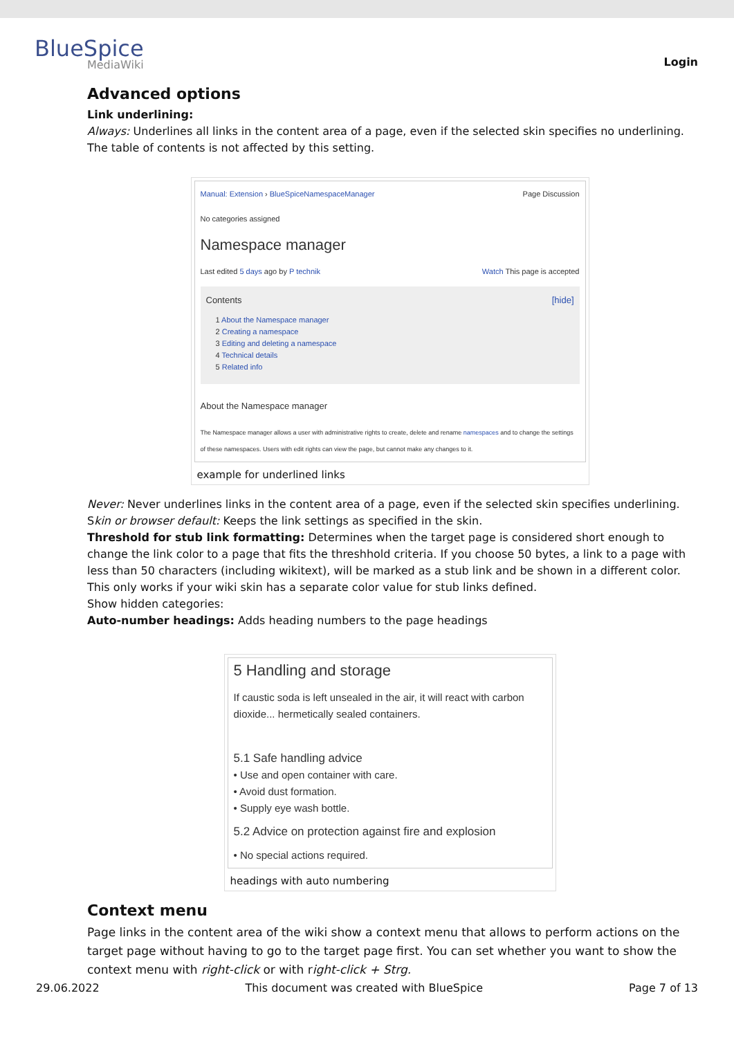BlueSpice
MediaWiki
Login
Advanced options
Link underlining:
Always: Underlines all links in the content area of a page, even if the selected skin specifies no underlining. The table of contents is not affected by this setting.
Manual: Extension › BlueSpiceNamespaceManager Page Discussion
No categories assigned
Namespace manager
Last edited 5 days ago by P technik Watch This page is accepted
Contents [hide]
1 About the Namespace manager
2 Creating a namespace
3 Editing and deleting a namespace
4 Technical details
5 Related info
About the Namespace manager
The Namespace manager allows a user with administrative rights to create, delete and rename namespaces and to change the settings of these namespaces. Users with edit rights can view the page, but cannot make any changes to it.
example for underlined links
Never: Never underlines links in the content area of a page, even if the selected skin specifies underlining.
Skin or browser default: Keeps the link settings as specified in the skin.
Threshold for stub link formatting: Determines when the target page is considered short enough to change the link color to a page that fits the threshhold criteria. If you choose 50 bytes, a link to a page with less than 50 characters (including wikitext), will be marked as a stub link and be shown in a different color. This only works if your wiki skin has a separate color value for stub links defined.
Show hidden categories:
Auto-number headings: Adds heading numbers to the page headings
5 Handling and storage
If caustic soda is left unsealed in the air, it will react with carbon dioxide... hermetically sealed containers.
5.1 Safe handling advice
• Use and open container with care.
• Avoid dust formation.
• Supply eye wash bottle.
5.2 Advice on protection against fire and explosion
• No special actions required.
headings with auto numbering
Context menu
Page links in the content area of the wiki show a context menu that allows to perform actions on the target page without having to go to the target page first. You can set whether you want to show the context menu with right-click or with right-click + Strg.
29.06.2022 This document was created with BlueSpice Page 7 of 13